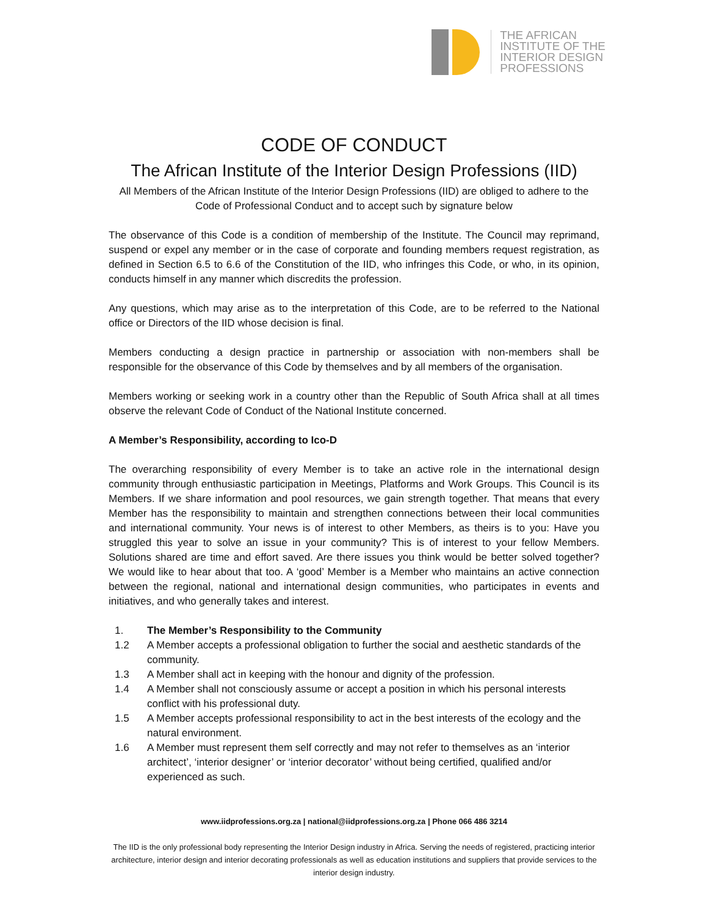THE AFRICAN
INSTITUTE OF THE
INTERIOR DESIGN
PROFESSIONS
CODE OF CONDUCT
The African Institute of the Interior Design Professions (IID)
All Members of the African Institute of the Interior Design Professions (IID) are obliged to adhere to the Code of Professional Conduct and to accept such by signature below
The observance of this Code is a condition of membership of the Institute. The Council may reprimand, suspend or expel any member or in the case of corporate and founding members request registration, as defined in Section 6.5 to 6.6 of the Constitution of the IID, who infringes this Code, or who, in its opinion, conducts himself in any manner which discredits the profession.
Any questions, which may arise as to the interpretation of this Code, are to be referred to the National office or Directors of the IID whose decision is final.
Members conducting a design practice in partnership or association with non-members shall be responsible for the observance of this Code by themselves and by all members of the organisation.
Members working or seeking work in a country other than the Republic of South Africa shall at all times observe the relevant Code of Conduct of the National Institute concerned.
A Member’s Responsibility, according to Ico-D
The overarching responsibility of every Member is to take an active role in the international design community through enthusiastic participation in Meetings, Platforms and Work Groups. This Council is its Members. If we share information and pool resources, we gain strength together. That means that every Member has the responsibility to maintain and strengthen connections between their local communities and international community. Your news is of interest to other Members, as theirs is to you: Have you struggled this year to solve an issue in your community? This is of interest to your fellow Members. Solutions shared are time and effort saved. Are there issues you think would be better solved together? We would like to hear about that too. A ‘good’ Member is a Member who maintains an active connection between the regional, national and international design communities, who participates in events and initiatives, and who generally takes and interest.
1. The Member’s Responsibility to the Community
1.2 A Member accepts a professional obligation to further the social and aesthetic standards of the community.
1.3 A Member shall act in keeping with the honour and dignity of the profession.
1.4 A Member shall not consciously assume or accept a position in which his personal interests conflict with his professional duty.
1.5 A Member accepts professional responsibility to act in the best interests of the ecology and the natural environment.
1.6 A Member must represent them self correctly and may not refer to themselves as an ‘interior architect’, ‘interior designer’ or ‘interior decorator’ without being certified, qualified and/or experienced as such.
www.iidprofessions.org.za | national@iidprofessions.org.za | Phone 066 486 3214
The IID is the only professional body representing the Interior Design industry in Africa. Serving the needs of registered, practicing interior architecture, interior design and interior decorating professionals as well as education institutions and suppliers that provide services to the interior design industry.